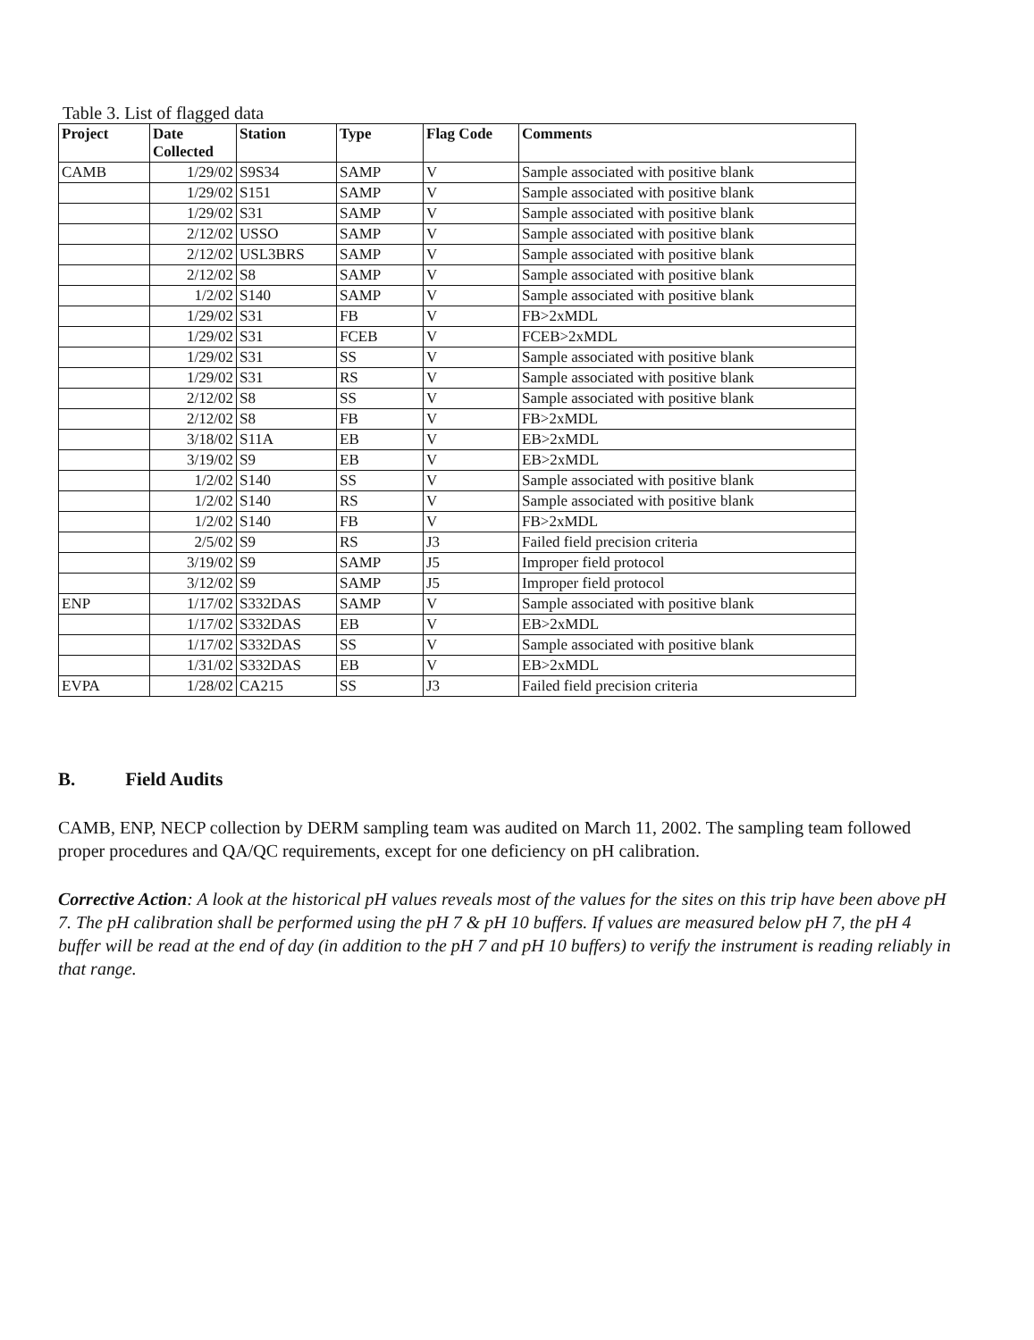Table 3. List of flagged data
| Project | Date Collected | Station | Type | Flag Code | Comments |
| --- | --- | --- | --- | --- | --- |
| CAMB | 1/29/02 | S9S34 | SAMP | V | Sample associated with positive blank |
| | 1/29/02 | S151 | SAMP | V | Sample associated with positive blank |
| | 1/29/02 | S31 | SAMP | V | Sample associated with positive blank |
| | 2/12/02 | USSO | SAMP | V | Sample associated with positive blank |
| | 2/12/02 | USL3BRS | SAMP | V | Sample associated with positive blank |
| | 2/12/02 | S8 | SAMP | V | Sample associated with positive blank |
| | 1/2/02 | S140 | SAMP | V | Sample associated with positive blank |
| | 1/29/02 | S31 | FB | V | FB>2xMDL |
| | 1/29/02 | S31 | FCEB | V | FCEB>2xMDL |
| | 1/29/02 | S31 | SS | V | Sample associated with positive blank |
| | 1/29/02 | S31 | RS | V | Sample associated with positive blank |
| | 2/12/02 | S8 | SS | V | Sample associated with positive blank |
| | 2/12/02 | S8 | FB | V | FB>2xMDL |
| | 3/18/02 | S11A | EB | V | EB>2xMDL |
| | 3/19/02 | S9 | EB | V | EB>2xMDL |
| | 1/2/02 | S140 | SS | V | Sample associated with positive blank |
| | 1/2/02 | S140 | RS | V | Sample associated with positive blank |
| | 1/2/02 | S140 | FB | V | FB>2xMDL |
| | 2/5/02 | S9 | RS | J3 | Failed field precision criteria |
| | 3/19/02 | S9 | SAMP | J5 | Improper field protocol |
| | 3/12/02 | S9 | SAMP | J5 | Improper field protocol |
| ENP | 1/17/02 | S332DAS | SAMP | V | Sample associated with positive blank |
| | 1/17/02 | S332DAS | EB | V | EB>2xMDL |
| | 1/17/02 | S332DAS | SS | V | Sample associated with positive blank |
| | 1/31/02 | S332DAS | EB | V | EB>2xMDL |
| EVPA | 1/28/02 | CA215 | SS | J3 | Failed field precision criteria |
B. Field Audits
CAMB, ENP, NECP collection by DERM sampling team was audited on March 11, 2002. The sampling team followed proper procedures and QA/QC requirements, except for one deficiency on pH calibration.
Corrective Action: A look at the historical pH values reveals most of the values for the sites on this trip have been above pH 7. The pH calibration shall be performed using the pH 7 & pH 10 buffers. If values are measured below pH 7, the pH 4 buffer will be read at the end of day (in addition to the pH 7 and pH 10 buffers) to verify the instrument is reading reliably in that range.